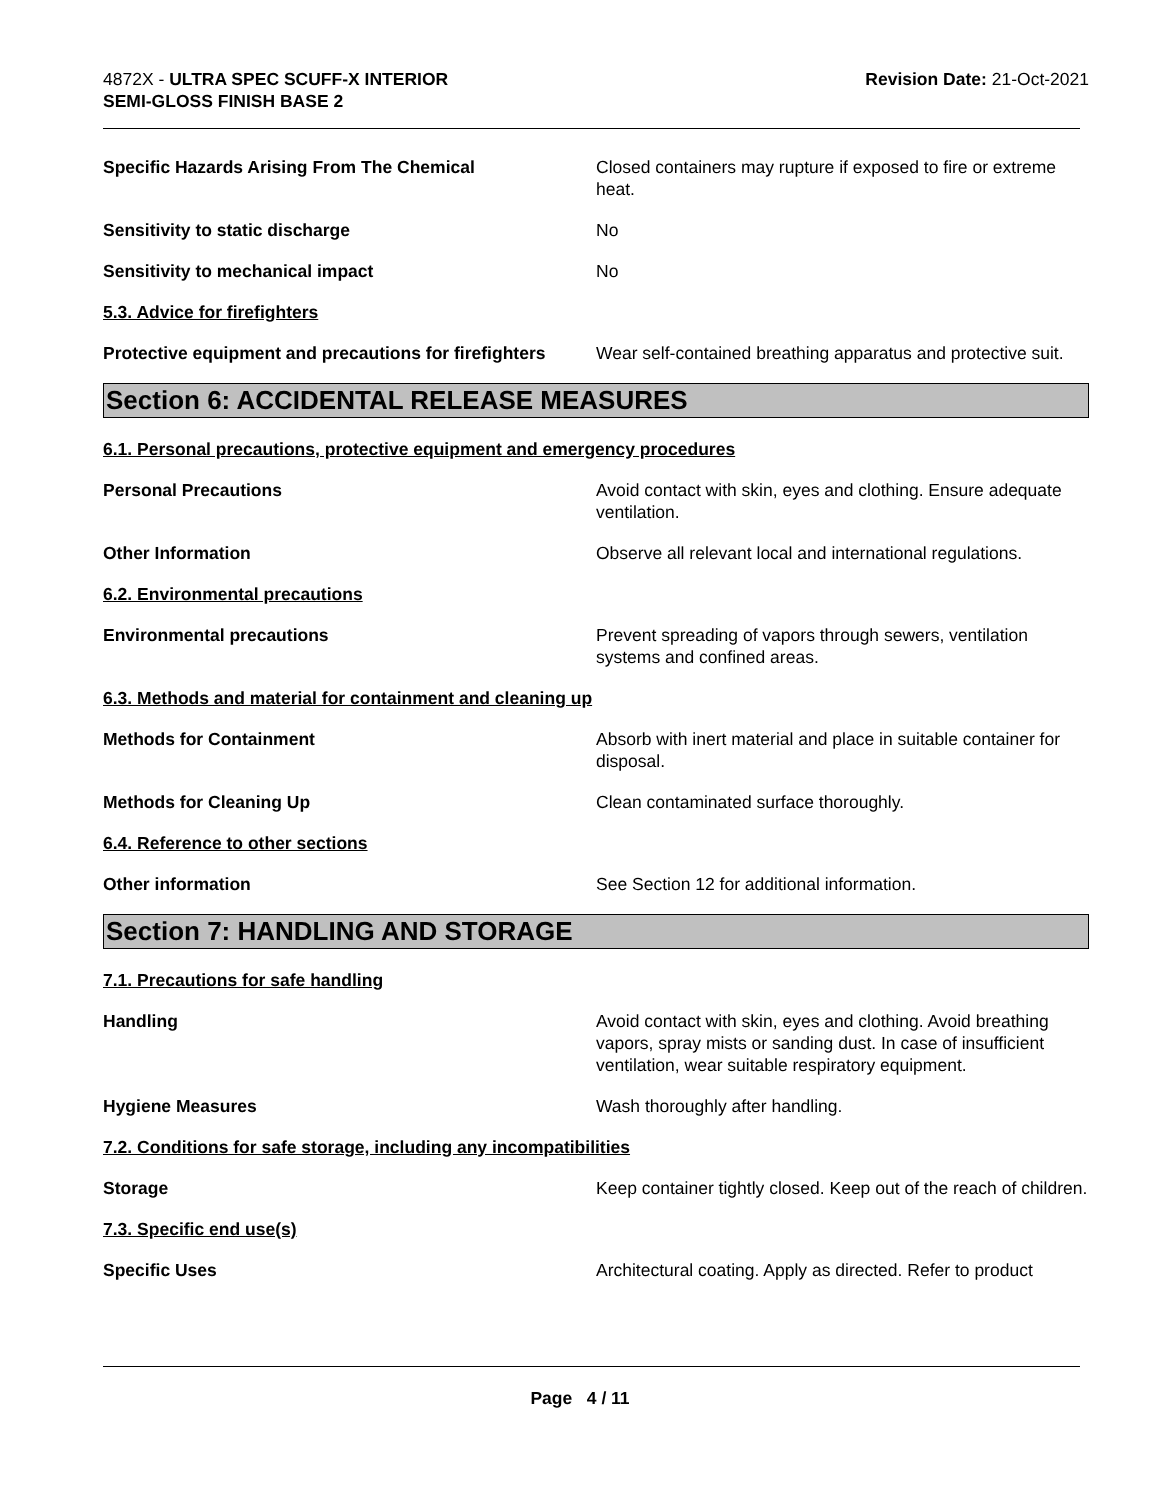4872X - ULTRA SPEC SCUFF-X INTERIOR
SEMI-GLOSS FINISH BASE 2
Revision Date: 21-Oct-2021
Specific Hazards Arising From The Chemical Closed containers may rupture if exposed to fire or extreme heat.
Sensitivity to static discharge No
Sensitivity to mechanical impact No
5.3. Advice for firefighters
Protective equipment and precautions for firefighters
Wear self-contained breathing apparatus and protective suit.
Section 6: ACCIDENTAL RELEASE MEASURES
6.1. Personal precautions, protective equipment and emergency procedures
Personal Precautions Avoid contact with skin, eyes and clothing. Ensure adequate ventilation.
Other Information Observe all relevant local and international regulations.
6.2. Environmental precautions
Environmental precautions Prevent spreading of vapors through sewers, ventilation systems and confined areas.
6.3. Methods and material for containment and cleaning up
Methods for Containment Absorb with inert material and place in suitable container for disposal.
Methods for Cleaning Up Clean contaminated surface thoroughly.
6.4. Reference to other sections
Other information See Section 12 for additional information.
Section 7: HANDLING AND STORAGE
7.1. Precautions for safe handling
Handling Avoid contact with skin, eyes and clothing. Avoid breathing vapors, spray mists or sanding dust. In case of insufficient ventilation, wear suitable respiratory equipment.
Hygiene Measures Wash thoroughly after handling.
7.2. Conditions for safe storage, including any incompatibilities
Storage Keep container tightly closed. Keep out of the reach of children.
7.3. Specific end use(s)
Specific Uses Architectural coating. Apply as directed. Refer to product
Page 4 / 11